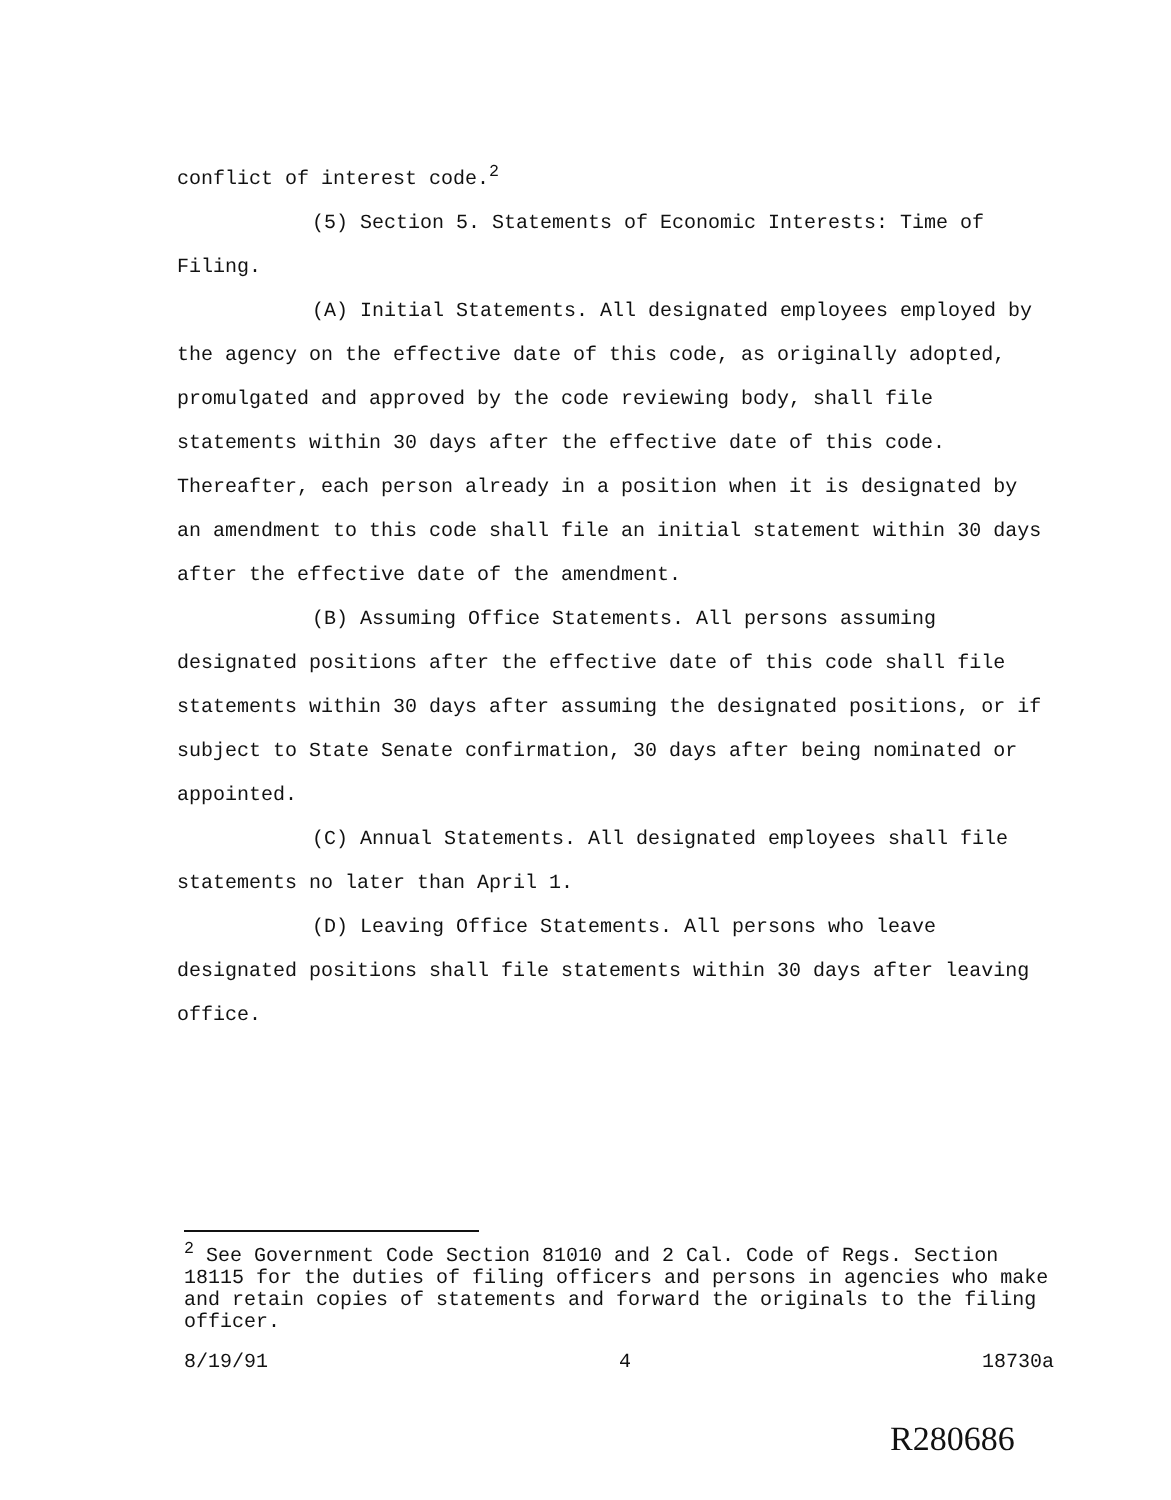conflict of interest code.<sup>2</sup>
(5) Section 5. Statements of Economic Interests: Time of Filing.
(A) Initial Statements. All designated employees employed by the agency on the effective date of this code, as originally adopted, promulgated and approved by the code reviewing body, shall file statements within 30 days after the effective date of this code. Thereafter, each person already in a position when it is designated by an amendment to this code shall file an initial statement within 30 days after the effective date of the amendment.
(B) Assuming Office Statements. All persons assuming designated positions after the effective date of this code shall file statements within 30 days after assuming the designated positions, or if subject to State Senate confirmation, 30 days after being nominated or appointed.
(C) Annual Statements. All designated employees shall file statements no later than April 1.
(D) Leaving Office Statements. All persons who leave designated positions shall file statements within 30 days after leaving office.
<sup>2</sup> See Government Code Section 81010 and 2 Cal. Code of Regs. Section 18115 for the duties of filing officers and persons in agencies who make and retain copies of statements and forward the originals to the filing officer.
8/19/91 4 18730a
R280686